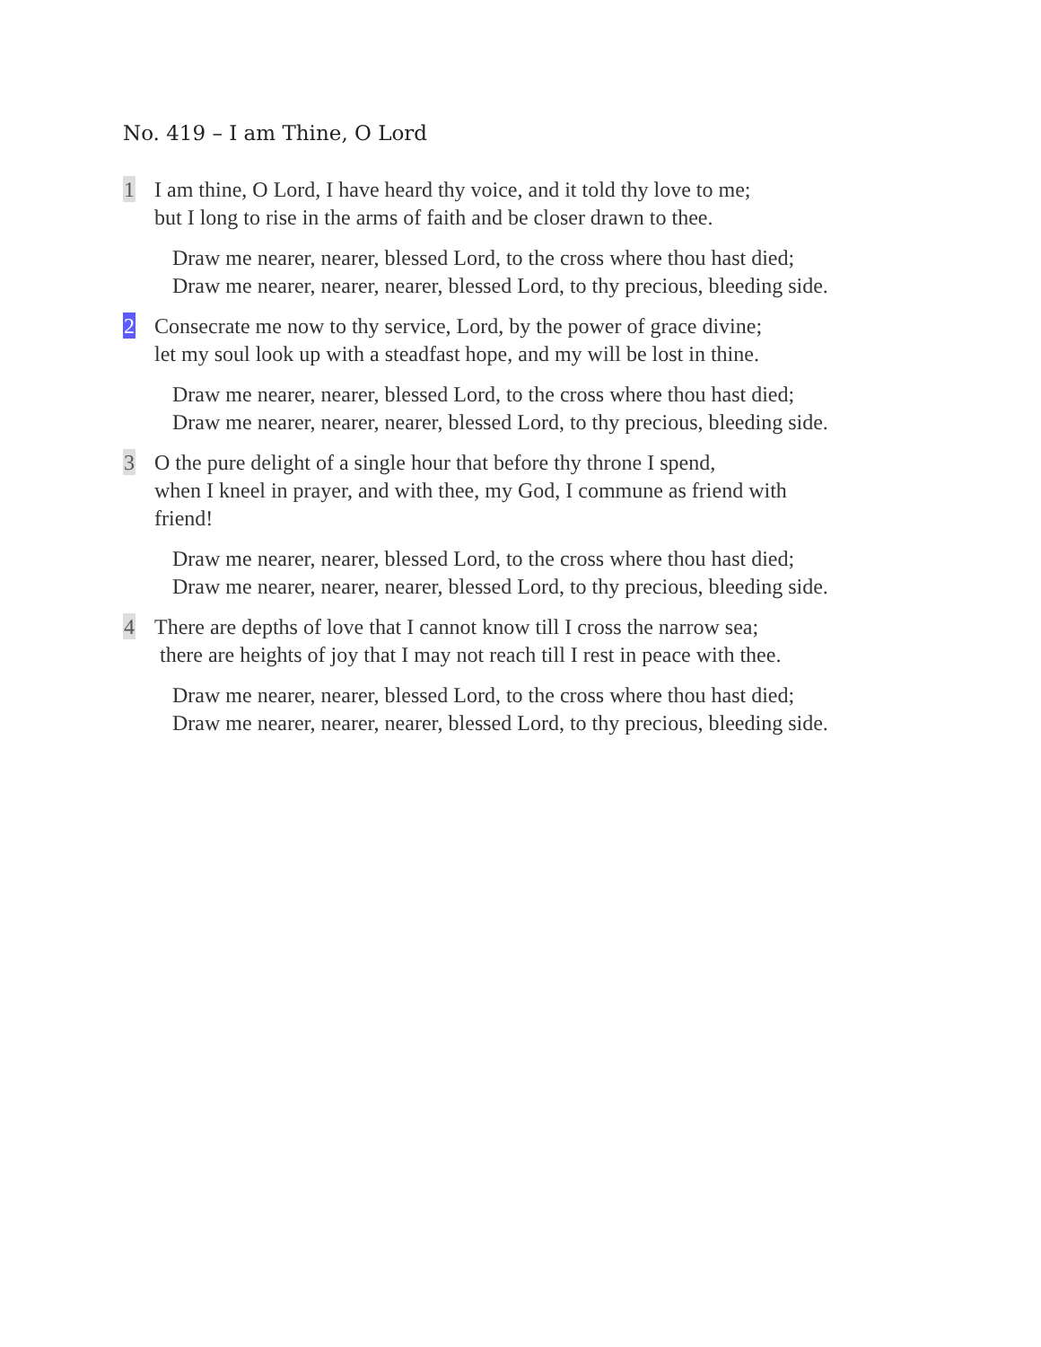No. 419 – I am Thine, O Lord
1
I am thine, O Lord, I have heard thy voice, and it told thy love to me;
but I long to rise in the arms of faith and be closer drawn to thee.
Draw me nearer, nearer, blessed Lord, to the cross where thou hast died;
Draw me nearer, nearer, nearer, blessed Lord, to thy precious, bleeding side.
2
Consecrate me now to thy service, Lord, by the power of grace divine;
let my soul look up with a steadfast hope, and my will be lost in thine.
Draw me nearer, nearer, blessed Lord, to the cross where thou hast died;
Draw me nearer, nearer, nearer, blessed Lord, to thy precious, bleeding side.
3
O the pure delight of a single hour that before thy throne I spend,
when I kneel in prayer, and with thee, my God, I commune as friend with
friend!
Draw me nearer, nearer, blessed Lord, to the cross where thou hast died;
Draw me nearer, nearer, nearer, blessed Lord, to thy precious, bleeding side.
4
There are depths of love that I cannot know till I cross the narrow sea;
there are heights of joy that I may not reach till I rest in peace with thee.
Draw me nearer, nearer, blessed Lord, to the cross where thou hast died;
Draw me nearer, nearer, nearer, blessed Lord, to thy precious, bleeding side.